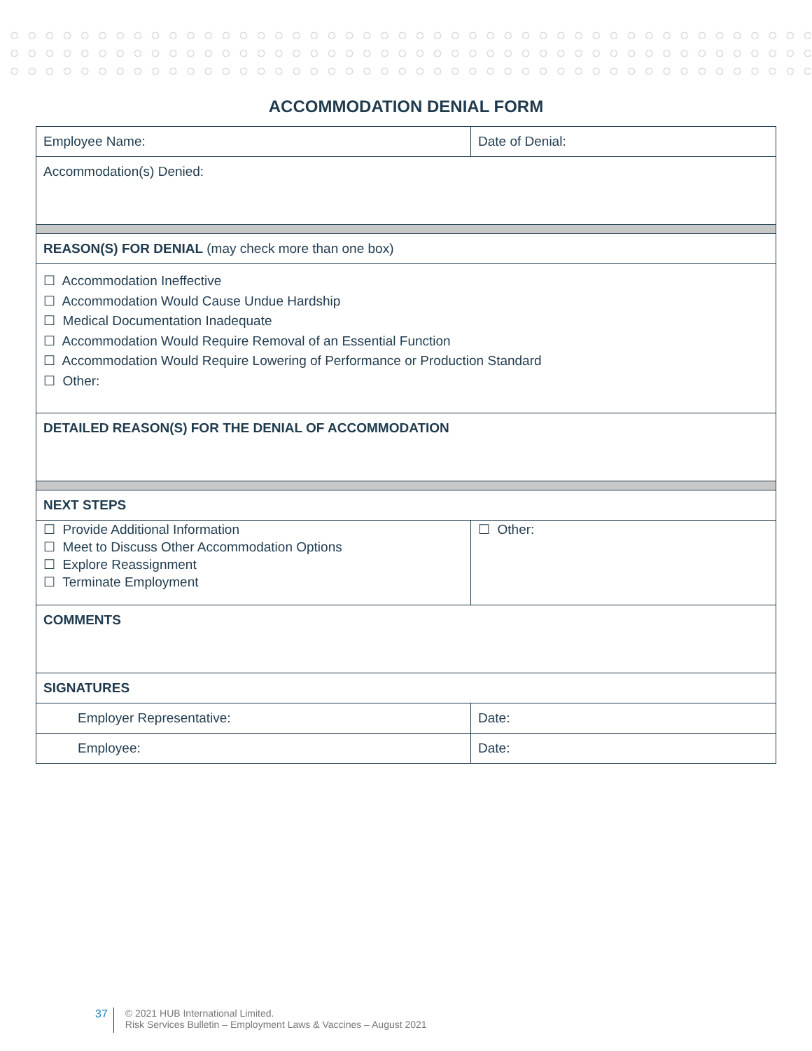ACCOMMODATION DENIAL FORM
| Employee Name: | Date of Denial: |
| Accommodation(s) Denied: | |
| REASON(S) FOR DENIAL (may check more than one box) | |
| ☐ Accommodation Ineffective ☐ Accommodation Would Cause Undue Hardship ☐ Medical Documentation Inadequate ☐ Accommodation Would Require Removal of an Essential Function ☐ Accommodation Would Require Lowering of Performance or Production Standard ☐ Other: | |
| DETAILED REASON(S) FOR THE DENIAL OF ACCOMMODATION | |
| NEXT STEPS | |
| ☐ Provide Additional Information ☐ Meet to Discuss Other Accommodation Options ☐ Explore Reassignment ☐ Terminate Employment | ☐ Other: |
| COMMENTS | |
| SIGNATURES | |
| Employer Representative: | Date: |
| Employee: | Date: |
37
© 2021 HUB International Limited.
Risk Services Bulletin – Employment Laws & Vaccines – August 2021